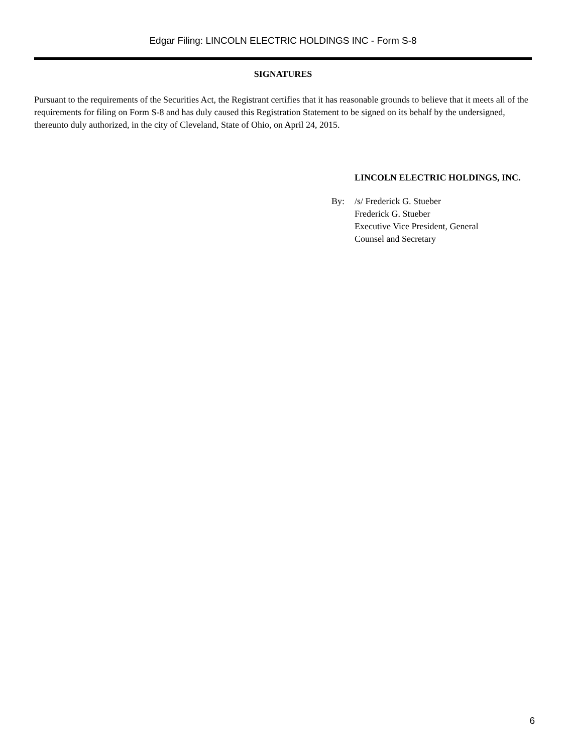Edgar Filing: LINCOLN ELECTRIC HOLDINGS INC - Form S-8
SIGNATURES
Pursuant to the requirements of the Securities Act, the Registrant certifies that it has reasonable grounds to believe that it meets all of the requirements for filing on Form S-8 and has duly caused this Registration Statement to be signed on its behalf by the undersigned, thereunto duly authorized, in the city of Cleveland, State of Ohio, on April 24, 2015.
LINCOLN ELECTRIC HOLDINGS, INC.
| By: | /s/ Frederick G. Stueber Frederick G. Stueber Executive Vice President, General Counsel and Secretary |
6